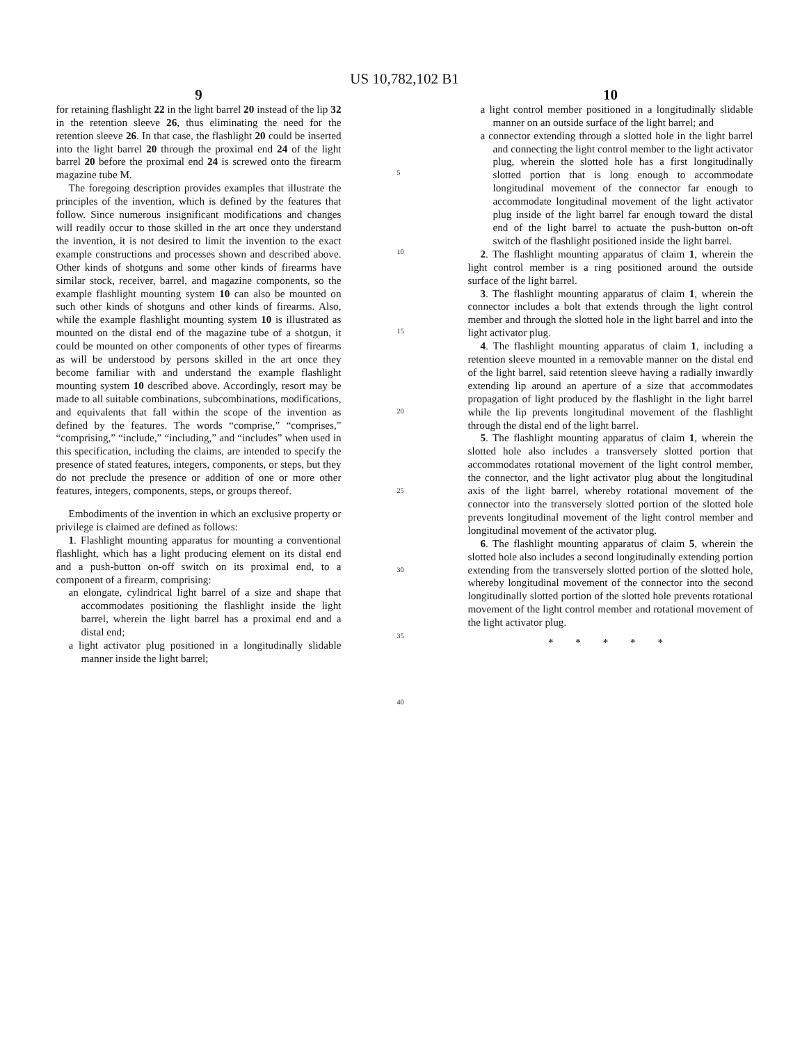US 10,782,102 B1
9
for retaining flashlight 22 in the light barrel 20 instead of the lip 32 in the retention sleeve 26, thus eliminating the need for the retention sleeve 26. In that case, the flashlight 20 could be inserted into the light barrel 20 through the proximal end 24 of the light barrel 20 before the proximal end 24 is screwed onto the firearm magazine tube M.
The foregoing description provides examples that illustrate the principles of the invention, which is defined by the features that follow. Since numerous insignificant modifications and changes will readily occur to those skilled in the art once they understand the invention, it is not desired to limit the invention to the exact example constructions and processes shown and described above. Other kinds of shotguns and some other kinds of firearms have similar stock, receiver, barrel, and magazine components, so the example flashlight mounting system 10 can also be mounted on such other kinds of shotguns and other kinds of firearms. Also, while the example flashlight mounting system 10 is illustrated as mounted on the distal end of the magazine tube of a shotgun, it could be mounted on other components of other types of firearms as will be understood by persons skilled in the art once they become familiar with and understand the example flashlight mounting system 10 described above. Accordingly, resort may be made to all suitable combinations, subcombinations, modifications, and equivalents that fall within the scope of the invention as defined by the features. The words “comprise,” “comprises,” “comprising,” “include,” “including,” and “includes” when used in this specification, including the claims, are intended to specify the presence of stated features, integers, components, or steps, but they do not preclude the presence or addition of one or more other features, integers, components, steps, or groups thereof.
Embodiments of the invention in which an exclusive property or privilege is claimed are defined as follows:
1. Flashlight mounting apparatus for mounting a conventional flashlight, which has a light producing element on its distal end and a push-button on-off switch on its proximal end, to a component of a firearm, comprising:
an elongate, cylindrical light barrel of a size and shape that accommodates positioning the flashlight inside the light barrel, wherein the light barrel has a proximal end and a distal end;
a light activator plug positioned in a longitudinally slidable manner inside the light barrel;
5
10
15
20
25
30
35
40
10
a light control member positioned in a longitudinally slidable manner on an outside surface of the light barrel; and
a connector extending through a slotted hole in the light barrel and connecting the light control member to the light activator plug, wherein the slotted hole has a first longitudinally slotted portion that is long enough to accommodate longitudinal movement of the connector far enough to accommodate longitudinal movement of the light activator plug inside of the light barrel far enough toward the distal end of the light barrel to actuate the push-button on-oft switch of the flashlight positioned inside the light barrel.
2. The flashlight mounting apparatus of claim 1, wherein the light control member is a ring positioned around the outside surface of the light barrel.
3. The flashlight mounting apparatus of claim 1, wherein the connector includes a bolt that extends through the light control member and through the slotted hole in the light barrel and into the light activator plug.
4. The flashlight mounting apparatus of claim 1, including a retention sleeve mounted in a removable manner on the distal end of the light barrel, said retention sleeve having a radially inwardly extending lip around an aperture of a size that accommodates propagation of light produced by the flashlight in the light barrel while the lip prevents longitudinal movement of the flashlight through the distal end of the light barrel.
5. The flashlight mounting apparatus of claim 1, wherein the slotted hole also includes a transversely slotted portion that accommodates rotational movement of the light control member, the connector, and the light activator plug about the longitudinal axis of the light barrel, whereby rotational movement of the connector into the transversely slotted portion of the slotted hole prevents longitudinal movement of the light control member and longitudinal movement of the activator plug.
6. The flashlight mounting apparatus of claim 5, wherein the slotted hole also includes a second longitudinally extending portion extending from the transversely slotted portion of the slotted hole, whereby longitudinal movement of the connector into the second longitudinally slotted portion of the slotted hole prevents rotational movement of the light control member and rotational movement of the light activator plug.
* * * * *